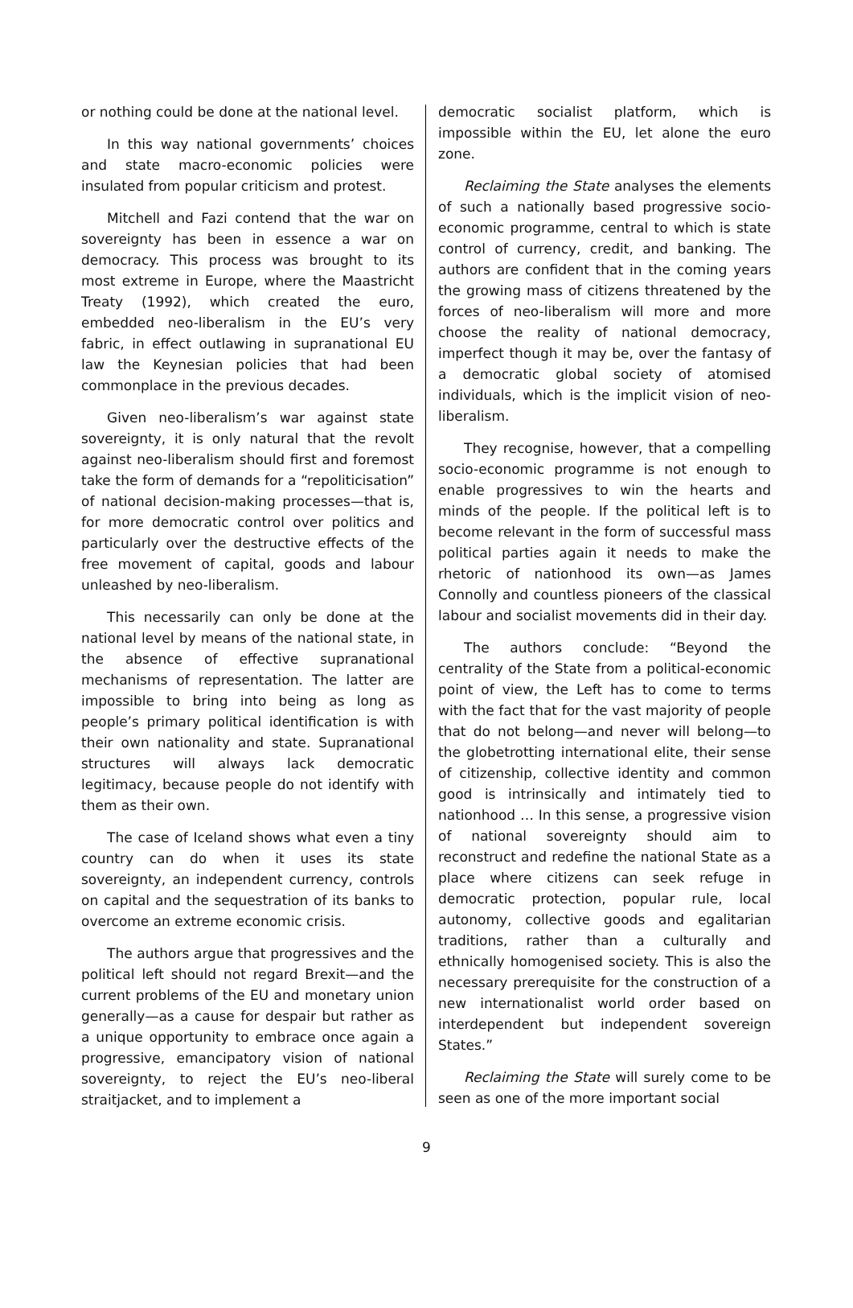or nothing could be done at the national level.
In this way national governments’ choices and state macro-economic policies were insulated from popular criticism and protest.
Mitchell and Fazi contend that the war on sovereignty has been in essence a war on democracy. This process was brought to its most extreme in Europe, where the Maastricht Treaty (1992), which created the euro, embedded neo-liberalism in the EU’s very fabric, in effect outlawing in supranational EU law the Keynesian policies that had been commonplace in the previous decades.
Given neo-liberalism’s war against state sovereignty, it is only natural that the revolt against neo-liberalism should first and foremost take the form of demands for a “repoliticis­ation” of national decision-making processes—that is, for more democratic control over politics and particularly over the destructive effects of the free movement of capital, goods and labour unleashed by neo-liberalism.
This necessarily can only be done at the national level by means of the national state, in the absence of effective supranational mechanisms of representation. The latter are impossible to bring into being as long as people’s primary political identification is with their own nationality and state. Supranational structures will always lack democratic legitimacy, because people do not identify with them as their own.
The case of Iceland shows what even a tiny country can do when it uses its state sovereignty, an independent currency, controls on capital and the sequestration of its banks to overcome an extreme economic crisis.
The authors argue that progressives and the political left should not regard Brexit—and the current problems of the EU and monetary union generally—as a cause for despair but rather as a unique opportunity to embrace once again a progressive, emancipatory vision of national sovereignty, to reject the EU’s neo-liberal straitjacket, and to implement a
democratic socialist platform, which is impossible within the EU, let alone the euro zone.
Reclaiming the State analyses the elements of such a nationally based progressive socio-economic programme, central to which is state control of currency, credit, and banking. The authors are confident that in the coming years the growing mass of citizens threatened by the forces of neo-liberalism will more and more choose the reality of national democracy, imperfect though it may be, over the fantasy of a democratic global society of atomised individuals, which is the implicit vision of neo-liberalism.
They recognise, however, that a compelling socio-economic programme is not enough to enable progressives to win the hearts and minds of the people. If the political left is to become relevant in the form of successful mass political parties again it needs to make the rhetoric of nationhood its own—as James Connolly and countless pioneers of the classical labour and socialist movements did in their day.
The authors conclude: “Beyond the centrality of the State from a political-economic point of view, the Left has to come to terms with the fact that for the vast majority of people that do not belong—and never will belong—to the globetrotting international elite, their sense of citizenship, collective identity and common good is intrinsically and intimately tied to nationhood … In this sense, a progressive vision of national sovereignty should aim to reconstruct and redefine the national State as a place where citizens can seek refuge in democratic protection, popular rule, local autonomy, collective goods and egalitarian traditions, rather than a culturally and ethnically homogenised society. This is also the necessary prerequisite for the construction of a new internationalist world order based on interdependent but independent sovereign States.”
Reclaiming the State will surely come to be seen as one of the more important social
9